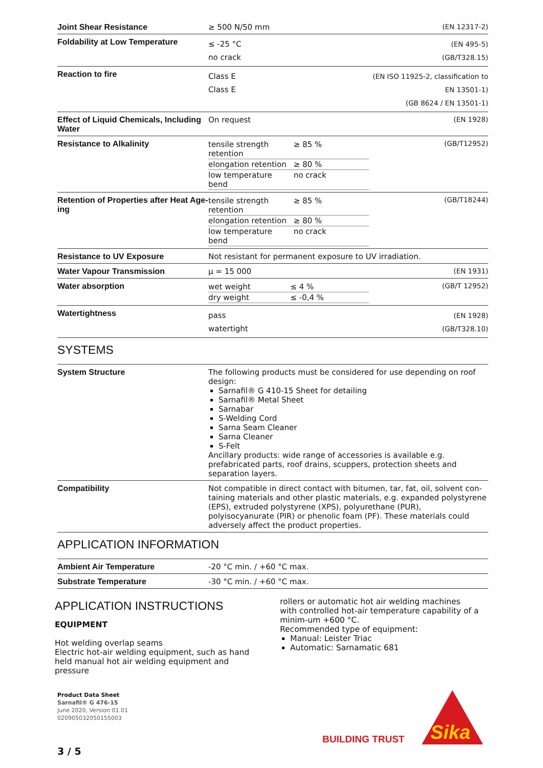| Joint Shear Resistance | ≥ 500 N/50 mm | (EN 12317-2) |
| Foldability at Low Temperature | ≤ -25 °C no crack | (EN 495-5) (GB/T328.15) |
| Reaction to fire | Class E Class E | (EN ISO 11925-2, classification to EN 13501-1) (GB 8624 / EN 13501-1) |
| Effect of Liquid Chemicals, Including Water | On request | (EN 1928) |
| Resistance to Alkalinity | / tensile strength retention / ≥ 85 % / / elongation retention / ≥ 80 % / / low temperature bend / no crack / | (GB/T12952) |
| Retention of Properties after Heat Age-ing | / tensile strength retention / ≥ 85 % / / elongation retention / ≥ 80 % / / low temperature bend / no crack / | (GB/T18244) |
| Resistance to UV Exposure | Not resistant for permanent exposure to UV irradiation. | |
| Water Vapour Transmission | μ = 15 000 | (EN 1931) |
| Water absorption | / wet weight / ≤ 4 % / / dry weight / ≤ -0,4 % / | (GB/T 12952) |
| Watertightness | pass watertight | (EN 1928) (GB/T328.10) |
SYSTEMS
| System Structure | The following products must be considered for use depending on roof design: Sarnafil® G 410-15 Sheet for detailing Sarnafil® Metal Sheet Sarnabar S-Welding Cord Sarna Seam Cleaner Sarna Cleaner S-Felt Ancillary products: wide range of accessories is available e.g. prefabricated parts, roof drains, scuppers, protection sheets and separation layers. |
| Compatibility | Not compatible in direct contact with bitumen, tar, fat, oil, solvent con-taining materials and other plastic materials, e.g. expanded polystyrene (EPS), extruded polystyrene (XPS), polyurethane (PUR), polyisocyanurate (PIR) or phenolic foam (PF). These materials could adversely affect the product properties. |
APPLICATION INFORMATION
| Ambient Air Temperature | -20 °C min. / +60 °C max. |
| Substrate Temperature | -30 °C min. / +60 °C max. |
APPLICATION INSTRUCTIONS
EQUIPMENT
Hot welding overlap seams
Electric hot-air welding equipment, such as hand held manual hot air welding equipment and pressure
rollers or automatic hot air welding machines with controlled hot-air temperature capability of a minim-um +600 °C.
Recommended type of equipment:
Manual: Leister Triac
Automatic: Sarnamatic 681
Product Data Sheet
Sarnafil® G 476-15
June 2020, Version 01.01
020905032050155003
BUILDING TRUST
Sika
3 / 5